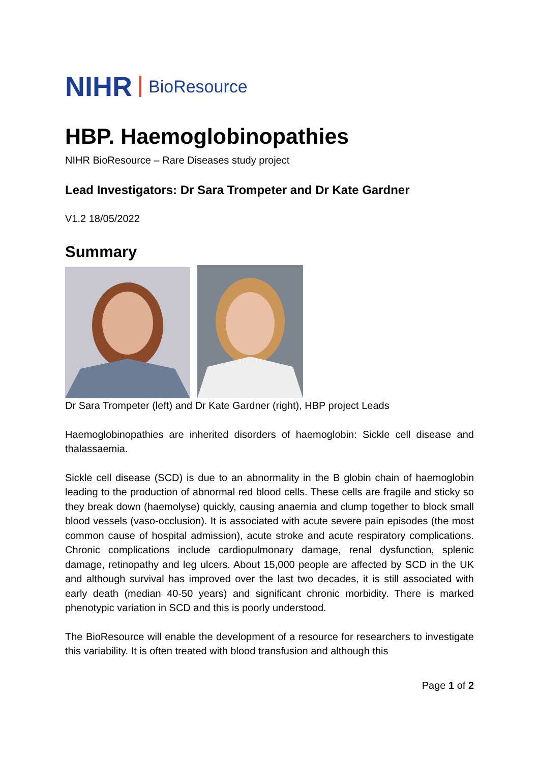NIHR BioResource
HBP. Haemoglobinopathies
NIHR BioResource – Rare Diseases study project
Lead Investigators: Dr Sara Trompeter and Dr Kate Gardner
V1.2 18/05/2022
Summary
Dr Sara Trompeter (left) and Dr Kate Gardner (right), HBP project Leads
Haemoglobinopathies are inherited disorders of haemoglobin: Sickle cell disease and thalassaemia.
Sickle cell disease (SCD) is due to an abnormality in the B globin chain of haemoglobin leading to the production of abnormal red blood cells. These cells are fragile and sticky so they break down (haemolyse) quickly, causing anaemia and clump together to block small blood vessels (vaso-occlusion). It is associated with acute severe pain episodes (the most common cause of hospital admission), acute stroke and acute respiratory complications. Chronic complications include cardiopulmonary damage, renal dysfunction, splenic damage, retinopathy and leg ulcers. About 15,000 people are affected by SCD in the UK and although survival has improved over the last two decades, it is still associated with early death (median 40-50 years) and significant chronic morbidity. There is marked phenotypic variation in SCD and this is poorly understood.
The BioResource will enable the development of a resource for researchers to investigate this variability. It is often treated with blood transfusion and although this
Page 1 of 2